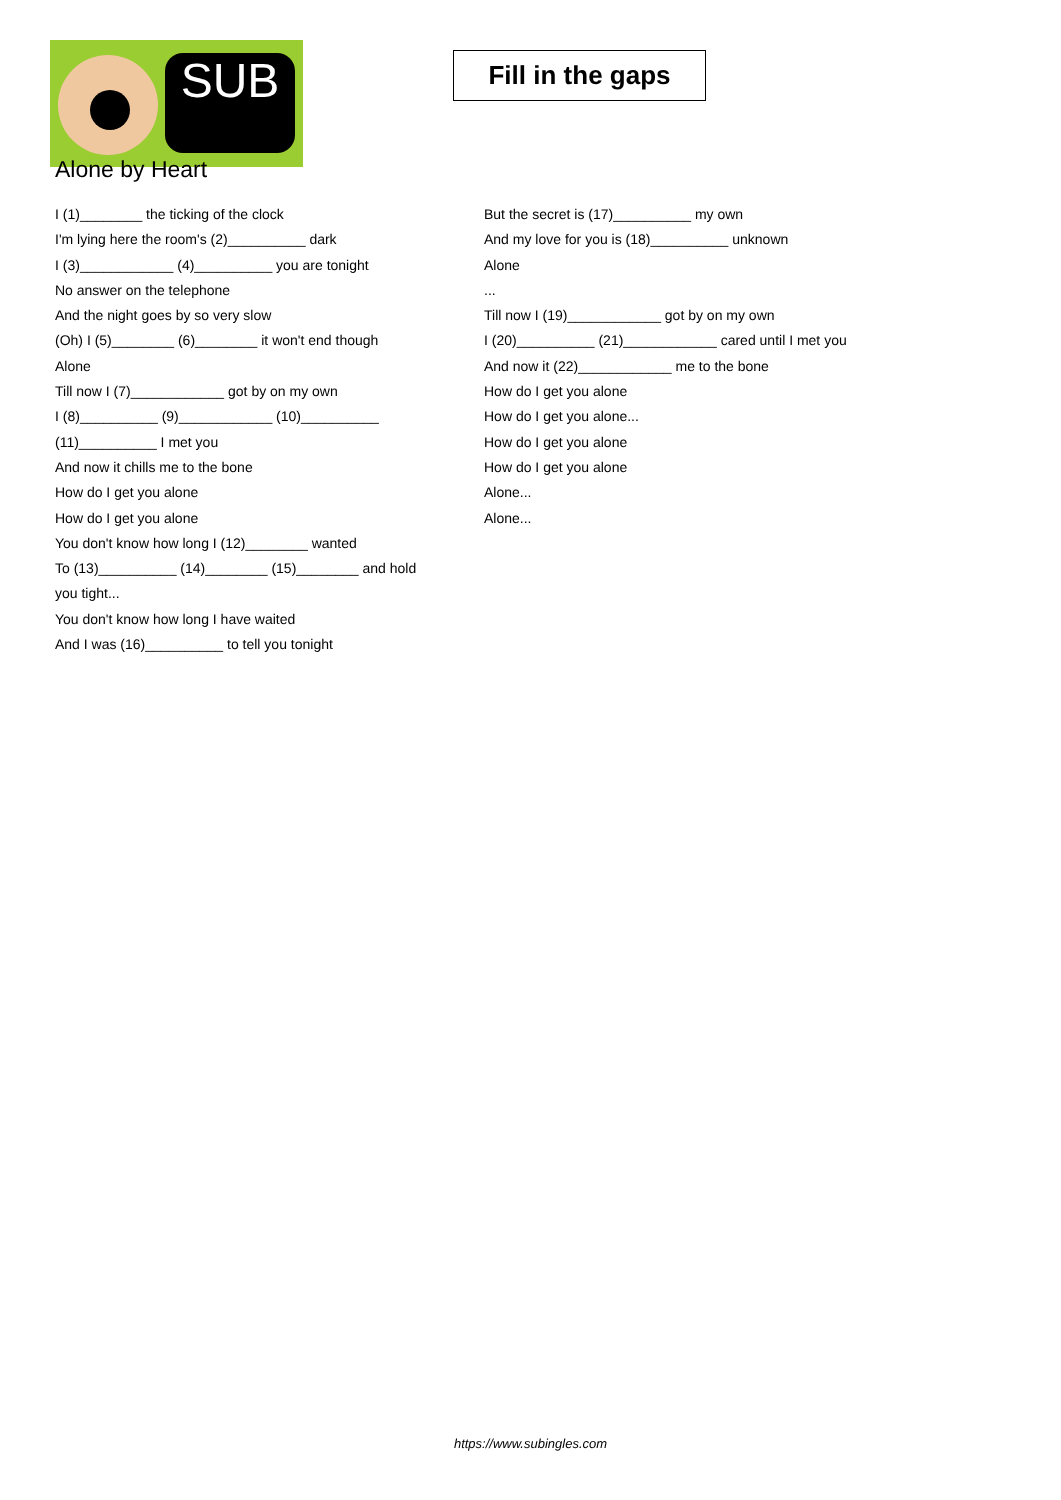SUB
Fill in the gaps
Alone by Heart
I (1)________ the ticking of the clock
I'm lying here the room's (2)__________ dark
I (3)____________ (4)__________ you are tonight
No answer on the telephone
And the night goes by so very slow
(Oh) I (5)________ (6)________ it won't end though
Alone
Till now I (7)____________ got by on my own
I (8)__________ (9)____________ (10)__________
(11)__________ I met you
And now it chills me to the bone
How do I get you alone
How do I get you alone
You don't know how long I (12)________ wanted
To (13)__________ (14)________ (15)________ and hold
you tight...
You don't know how long I have waited
And I was (16)__________ to tell you tonight
But the secret is (17)__________ my own
And my love for you is (18)__________ unknown
Alone
...
Till now I (19)____________ got by on my own
I (20)__________ (21)____________ cared until I met you
And now it (22)____________ me to the bone
How do I get you alone
How do I get you alone...
How do I get you alone
How do I get you alone
Alone...
Alone...
https://www.subingles.com